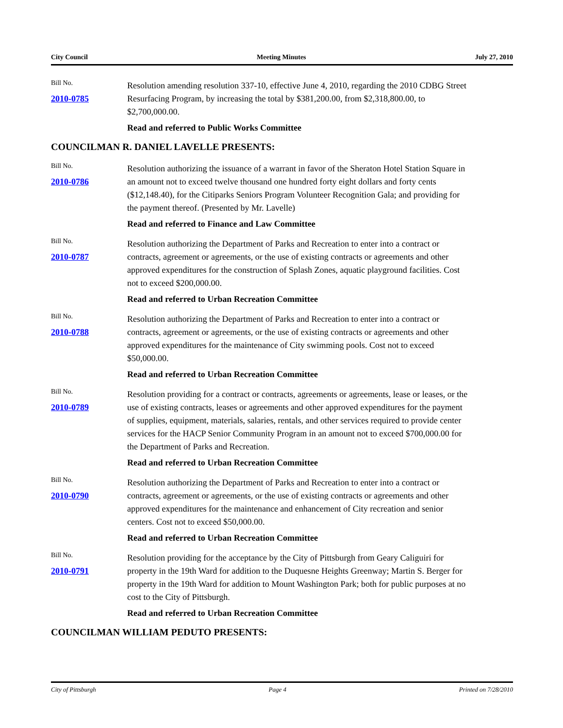City Council Meeting Minutes July 27, 2010
Bill No.
2010-0785
Resolution amending resolution 337-10, effective June 4, 2010, regarding the 2010 CDBG Street Resurfacing Program, by increasing the total by $381,200.00, from $2,318,800.00, to $2,700,000.00.
Read and referred to Public Works Committee
COUNCILMAN R. DANIEL LAVELLE PRESENTS:
Bill No.
2010-0786
Resolution authorizing the issuance of a warrant in favor of the Sheraton Hotel Station Square in an amount not to exceed twelve thousand one hundred forty eight dollars and forty cents ($12,148.40), for the Citiparks Seniors Program Volunteer Recognition Gala; and providing for the payment thereof. (Presented by Mr. Lavelle)
Read and referred to Finance and Law Committee
Bill No.
2010-0787
Resolution authorizing the Department of Parks and Recreation to enter into a contract or contracts, agreement or agreements, or the use of existing contracts or agreements and other approved expenditures for the construction of Splash Zones, aquatic playground facilities. Cost not to exceed $200,000.00.
Read and referred to Urban Recreation Committee
Bill No.
2010-0788
Resolution authorizing the Department of Parks and Recreation to enter into a contract or contracts, agreement or agreements, or the use of existing contracts or agreements and other approved expenditures for the maintenance of City swimming pools. Cost not to exceed $50,000.00.
Read and referred to Urban Recreation Committee
Bill No.
2010-0789
Resolution providing for a contract or contracts, agreements or agreements, lease or leases, or the use of existing contracts, leases or agreements and other approved expenditures for the payment of supplies, equipment, materials, salaries, rentals, and other services required to provide center services for the HACP Senior Community Program in an amount not to exceed $700,000.00 for the Department of Parks and Recreation.
Read and referred to Urban Recreation Committee
Bill No.
2010-0790
Resolution authorizing the Department of Parks and Recreation to enter into a contract or contracts, agreement or agreements, or the use of existing contracts or agreements and other approved expenditures for the maintenance and enhancement of City recreation and senior centers. Cost not to exceed $50,000.00.
Read and referred to Urban Recreation Committee
Bill No.
2010-0791
Resolution providing for the acceptance by the City of Pittsburgh from Geary Caliguiri for property in the 19th Ward for addition to the Duquesne Heights Greenway; Martin S. Berger for property in the 19th Ward for addition to Mount Washington Park; both for public purposes at no cost to the City of Pittsburgh.
Read and referred to Urban Recreation Committee
COUNCILMAN WILLIAM PEDUTO PRESENTS:
City of Pittsburgh Page 4 Printed on 7/28/2010